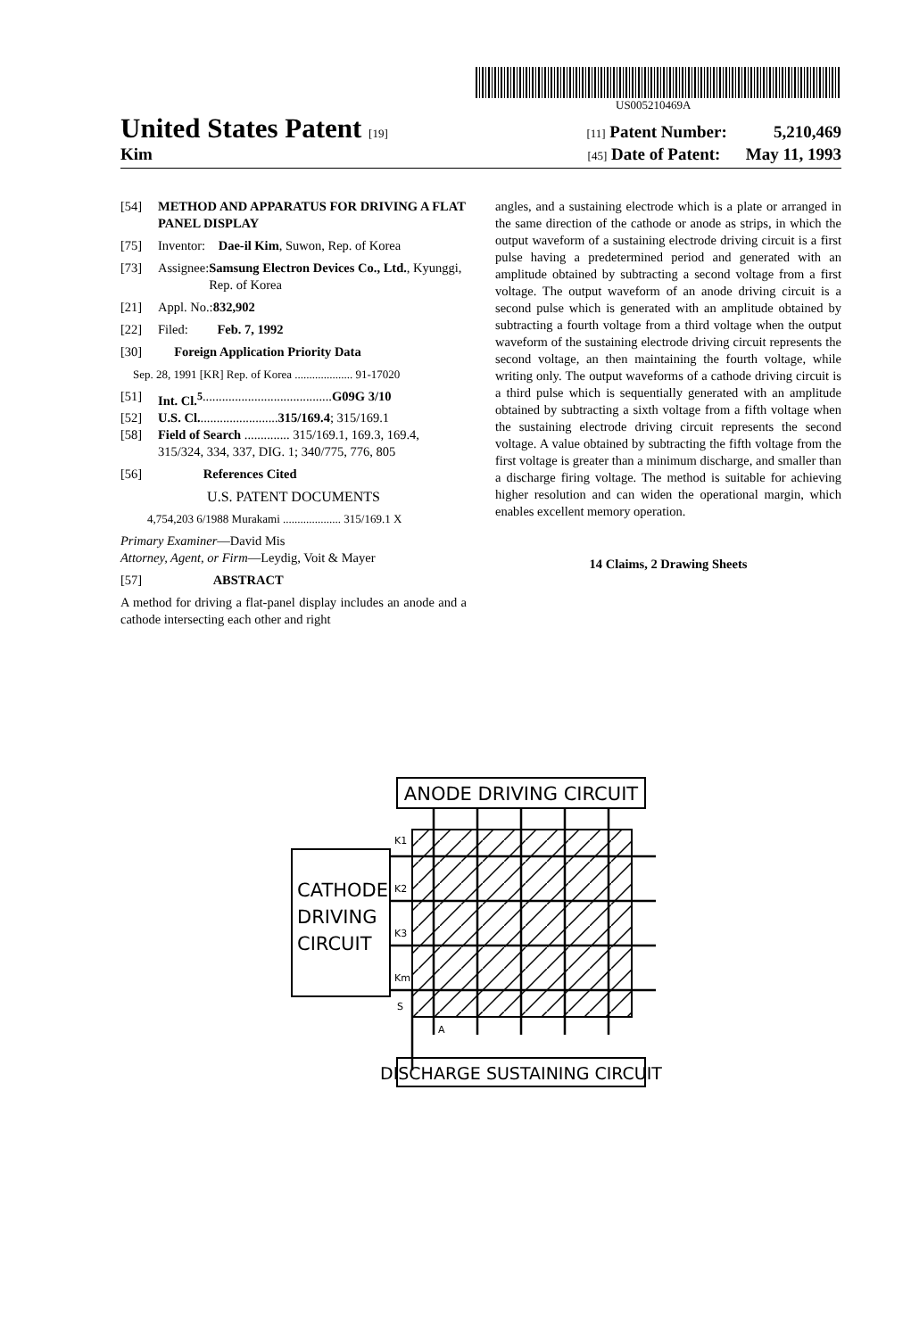US005210469A
United States Patent [19] [11] Patent Number: 5,210,469
Kim [45] Date of Patent: May 11, 1993
[54] METHOD AND APPARATUS FOR DRIVING A FLAT PANEL DISPLAY
[75] Inventor: Dae-il Kim, Suwon, Rep. of Korea
[73] Assignee: Samsung Electron Devices Co., Ltd., Kyunggi, Rep. of Korea
[21] Appl. No.: 832,902
[22] Filed: Feb. 7, 1992
[30] Foreign Application Priority Data
Sep. 28, 1991 [KR] Rep. of Korea .................... 91-17020
[51] Int. Cl.<sup>5</sup> ........................................ G09G 3/10
[52] U.S. Cl. ........................ 315/169.4; 315/169.1
[58] Field of Search .............. 315/169.1, 169.3, 169.4, 315/324, 334, 337, DIG. 1; 340/775, 776, 805
[56] References Cited
U.S. PATENT DOCUMENTS
4,754,203 6/1988 Murakami .................... 315/169.1 X
Primary Examiner—David Mis
Attorney, Agent, or Firm—Leydig, Voit & Mayer
[57] ABSTRACT
A method for driving a flat-panel display includes an anode and a cathode intersecting each other and right
angles, and a sustaining electrode which is a plate or arranged in the same direction of the cathode or anode as strips, in which the output waveform of a sustaining electrode driving circuit is a first pulse having a predetermined period and generated with an amplitude obtained by subtracting a second voltage from a first voltage. The output waveform of an anode driving circuit is a second pulse which is generated with an amplitude obtained by subtracting a fourth voltage from a third voltage when the output waveform of the sustaining electrode driving circuit represents the second voltage, an then maintaining the fourth voltage, while writing only. The output waveforms of a cathode driving circuit is a third pulse which is sequentially generated with an amplitude obtained by subtracting a sixth voltage from a fifth voltage when the sustaining electrode driving circuit represents the second voltage. A value obtained by subtracting the fifth voltage from the first voltage is greater than a minimum discharge, and smaller than a discharge firing voltage. The method is suitable for achieving higher resolution and can widen the operational margin, which enables excellent memory operation.
14 Claims, 2 Drawing Sheets
ANODE DRIVING CIRCUIT
CATHODE
DRIVING
CIRCUIT
K1
K2
K3
Km
S
A
DISCHARGE SUSTAINING CIRCUIT